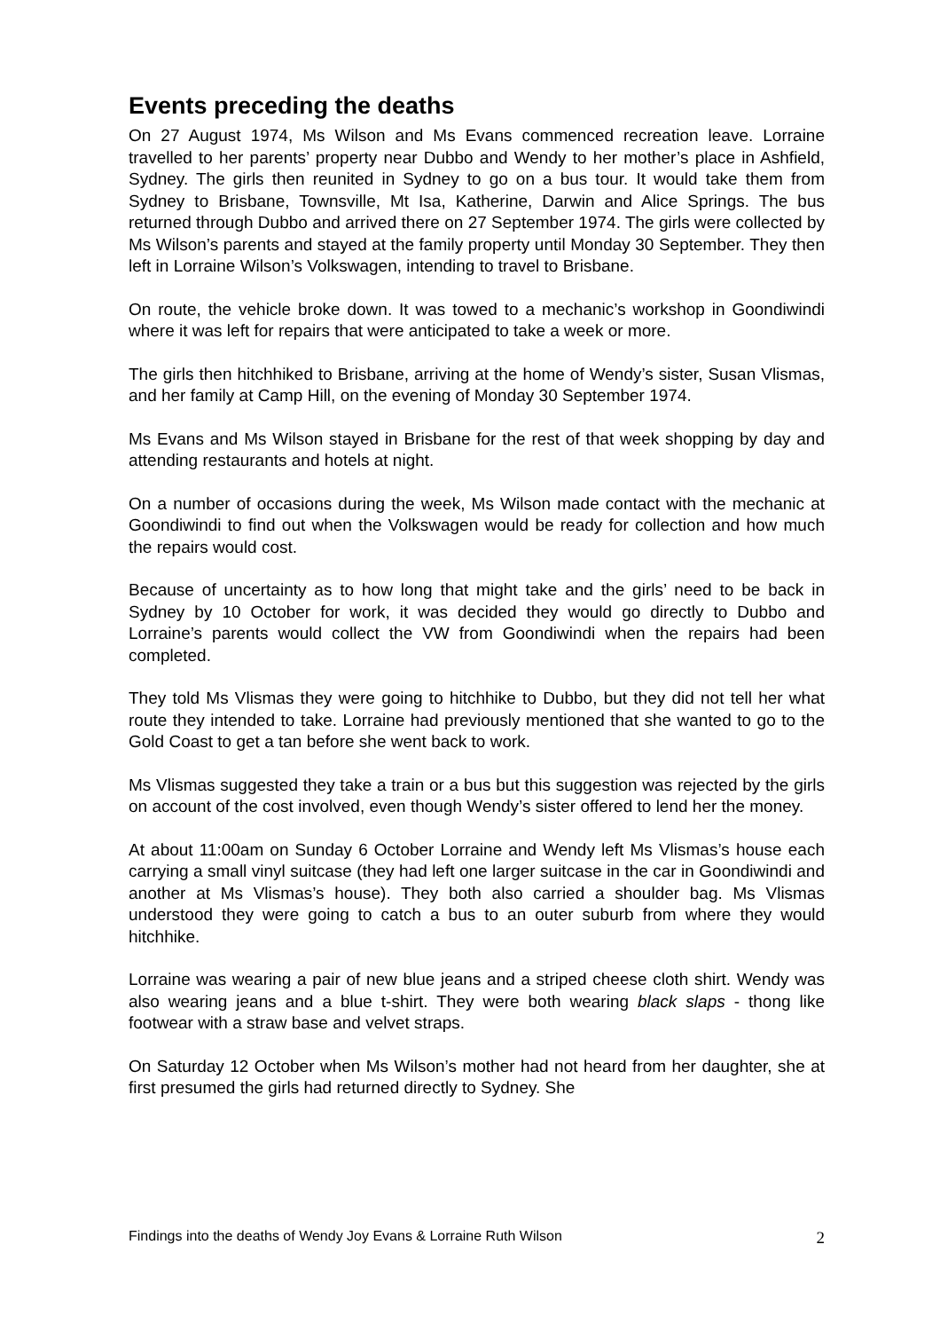Events preceding the deaths
On 27 August 1974, Ms Wilson and Ms Evans commenced recreation leave. Lorraine travelled to her parents’ property near Dubbo and Wendy to her mother’s place in Ashfield, Sydney. The girls then reunited in Sydney to go on a bus tour. It would take them from Sydney to Brisbane, Townsville, Mt Isa, Katherine, Darwin and Alice Springs. The bus returned through Dubbo and arrived there on 27 September 1974. The girls were collected by Ms Wilson’s parents and stayed at the family property until Monday 30 September. They then left in Lorraine Wilson’s Volkswagen, intending to travel to Brisbane.
On route, the vehicle broke down. It was towed to a mechanic’s workshop in Goondiwindi where it was left for repairs that were anticipated to take a week or more.
The girls then hitchhiked to Brisbane, arriving at the home of Wendy’s sister, Susan Vlismas, and her family at Camp Hill, on the evening of Monday 30 September 1974.
Ms Evans and Ms Wilson stayed in Brisbane for the rest of that week shopping by day and attending restaurants and hotels at night.
On a number of occasions during the week, Ms Wilson made contact with the mechanic at Goondiwindi to find out when the Volkswagen would be ready for collection and how much the repairs would cost.
Because of uncertainty as to how long that might take and the girls’ need to be back in Sydney by 10 October for work, it was decided they would go directly to Dubbo and Lorraine’s parents would collect the VW from Goondiwindi when the repairs had been completed.
They told Ms Vlismas they were going to hitchhike to Dubbo, but they did not tell her what route they intended to take. Lorraine had previously mentioned that she wanted to go to the Gold Coast to get a tan before she went back to work.
Ms Vlismas suggested they take a train or a bus but this suggestion was rejected by the girls on account of the cost involved, even though Wendy’s sister offered to lend her the money.
At about 11:00am on Sunday 6 October Lorraine and Wendy left Ms Vlismas’s house each carrying a small vinyl suitcase (they had left one larger suitcase in the car in Goondiwindi and another at Ms Vlismas’s house). They both also carried a shoulder bag. Ms Vlismas understood they were going to catch a bus to an outer suburb from where they would hitchhike.
Lorraine was wearing a pair of new blue jeans and a striped cheese cloth shirt. Wendy was also wearing jeans and a blue t-shirt. They were both wearing black slaps - thong like footwear with a straw base and velvet straps.
On Saturday 12 October when Ms Wilson’s mother had not heard from her daughter, she at first presumed the girls had returned directly to Sydney. She
Findings into the deaths of Wendy Joy Evans & Lorraine Ruth Wilson 2